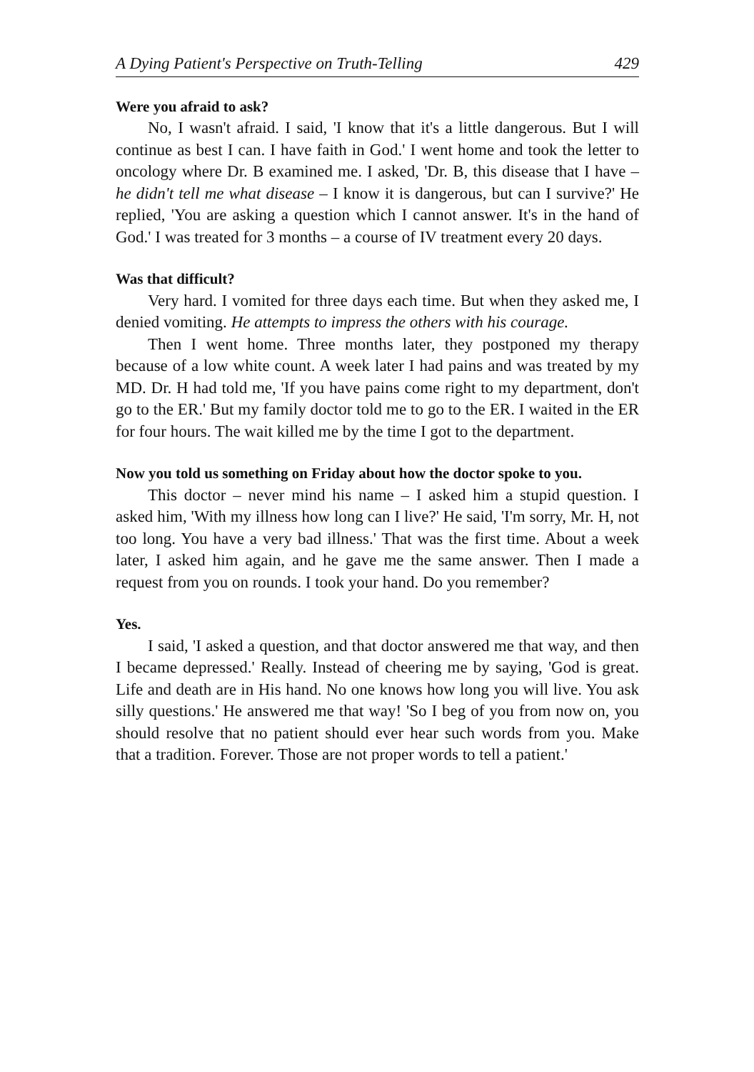A Dying Patient's Perspective on Truth-Telling 429
Were you afraid to ask?
No, I wasn't afraid. I said, 'I know that it's a little dangerous. But I will continue as best I can. I have faith in God.' I went home and took the letter to oncology where Dr. B examined me. I asked, 'Dr. B, this disease that I have – he didn't tell me what disease – I know it is dangerous, but can I survive?' He replied, 'You are asking a question which I cannot answer. It's in the hand of God.' I was treated for 3 months – a course of IV treatment every 20 days.
Was that difficult?
Very hard. I vomited for three days each time. But when they asked me, I denied vomiting. He attempts to impress the others with his courage.
Then I went home. Three months later, they postponed my therapy because of a low white count. A week later I had pains and was treated by my MD. Dr. H had told me, 'If you have pains come right to my department, don't go to the ER.' But my family doctor told me to go to the ER. I waited in the ER for four hours. The wait killed me by the time I got to the department.
Now you told us something on Friday about how the doctor spoke to you.
This doctor – never mind his name – I asked him a stupid question. I asked him, 'With my illness how long can I live?' He said, 'I'm sorry, Mr. H, not too long. You have a very bad illness.' That was the first time. About a week later, I asked him again, and he gave me the same answer. Then I made a request from you on rounds. I took your hand. Do you remember?
Yes.
I said, 'I asked a question, and that doctor answered me that way, and then I became depressed.' Really. Instead of cheering me by saying, 'God is great. Life and death are in His hand. No one knows how long you will live. You ask silly questions.' He answered me that way! 'So I beg of you from now on, you should resolve that no patient should ever hear such words from you. Make that a tradition. Forever. Those are not proper words to tell a patient.'